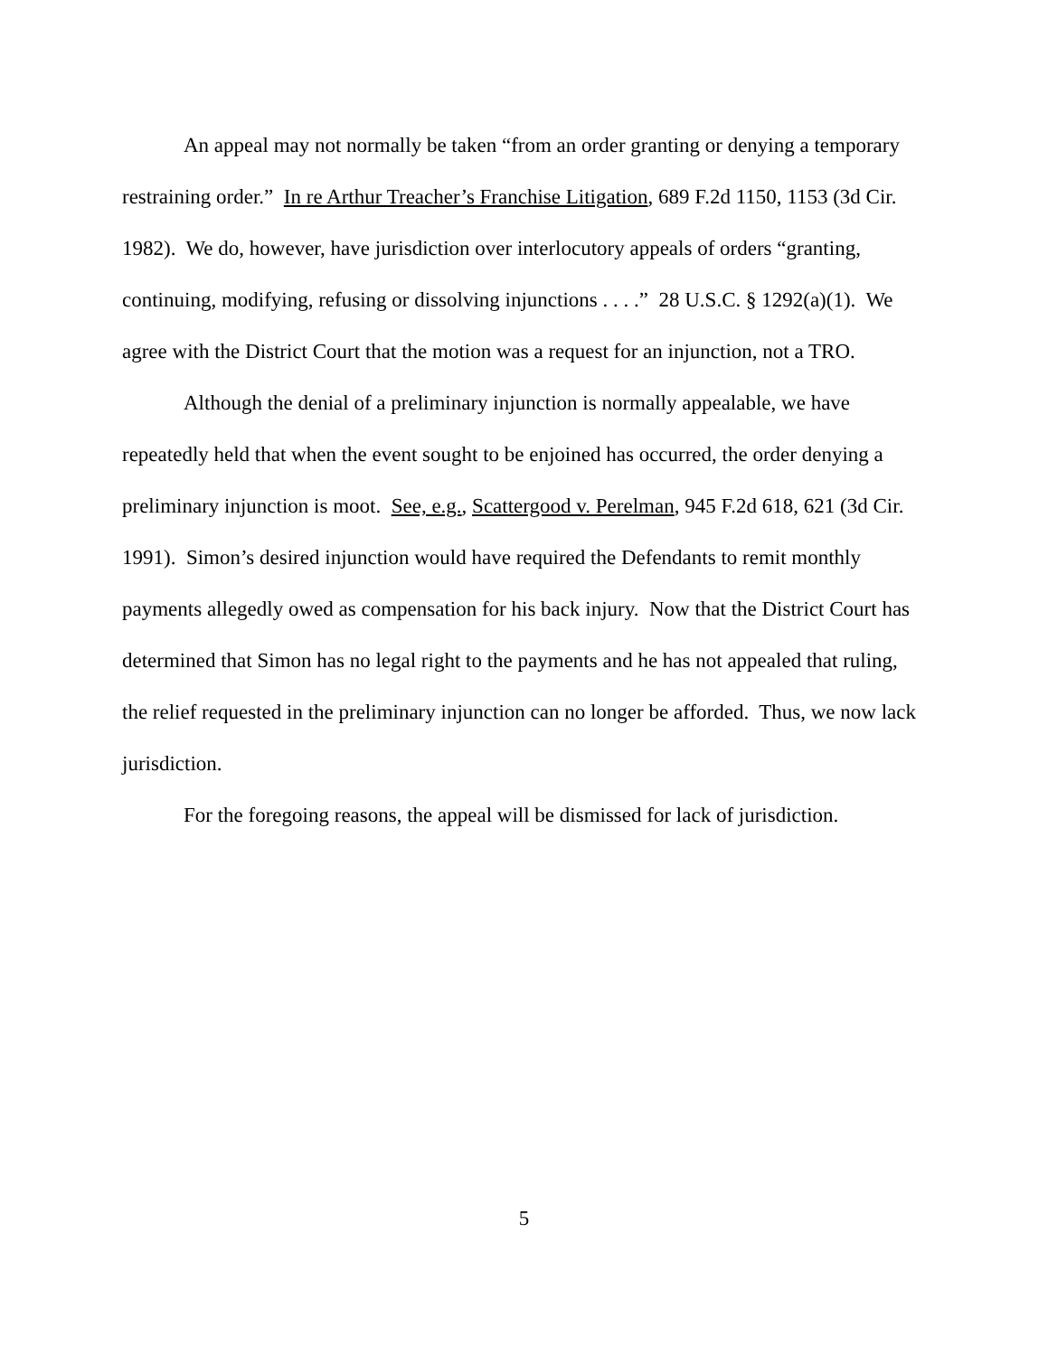An appeal may not normally be taken “from an order granting or denying a temporary restraining order.” In re Arthur Treacher’s Franchise Litigation, 689 F.2d 1150, 1153 (3d Cir. 1982). We do, however, have jurisdiction over interlocutory appeals of orders “granting, continuing, modifying, refusing or dissolving injunctions . . . .” 28 U.S.C. § 1292(a)(1). We agree with the District Court that the motion was a request for an injunction, not a TRO.
Although the denial of a preliminary injunction is normally appealable, we have repeatedly held that when the event sought to be enjoined has occurred, the order denying a preliminary injunction is moot. See, e.g., Scattergood v. Perelman, 945 F.2d 618, 621 (3d Cir. 1991). Simon’s desired injunction would have required the Defendants to remit monthly payments allegedly owed as compensation for his back injury. Now that the District Court has determined that Simon has no legal right to the payments and he has not appealed that ruling, the relief requested in the preliminary injunction can no longer be afforded. Thus, we now lack jurisdiction.
For the foregoing reasons, the appeal will be dismissed for lack of jurisdiction.
5